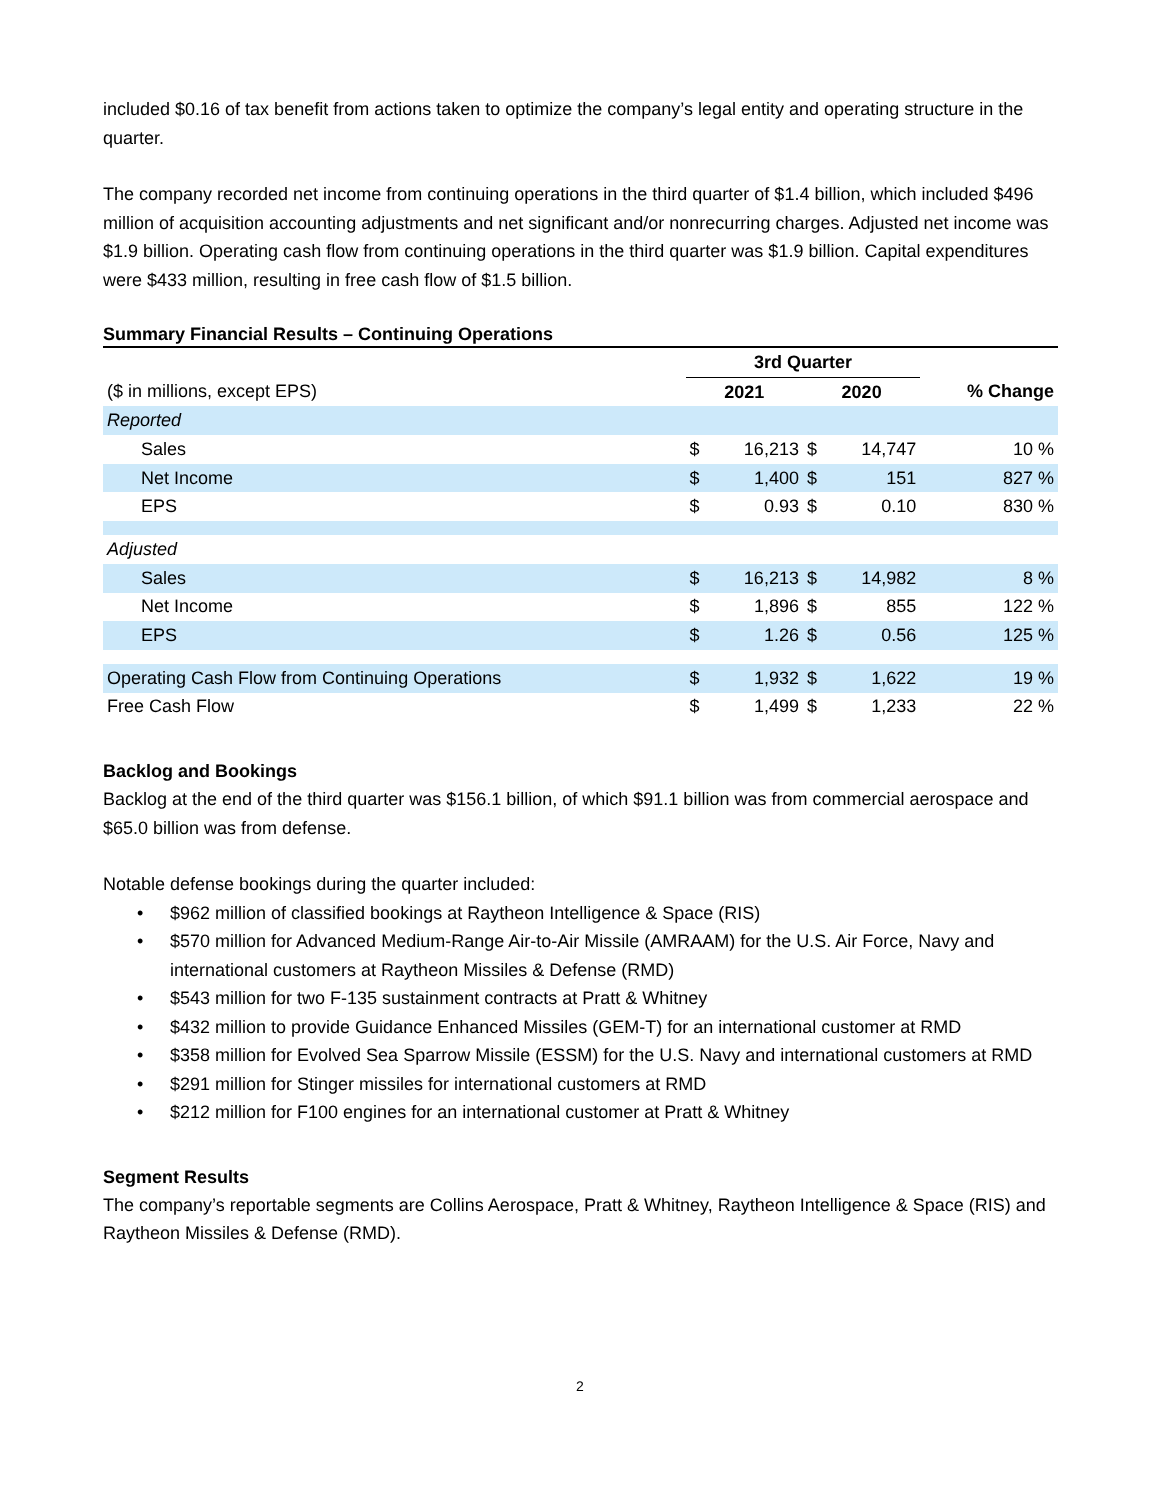included $0.16 of tax benefit from actions taken to optimize the company’s legal entity and operating structure in the quarter.
The company recorded net income from continuing operations in the third quarter of $1.4 billion, which included $496 million of acquisition accounting adjustments and net significant and/or nonrecurring charges. Adjusted net income was $1.9 billion. Operating cash flow from continuing operations in the third quarter was $1.9 billion. Capital expenditures were $433 million, resulting in free cash flow of $1.5 billion.
Summary Financial Results – Continuing Operations
| | 3rd Quarter | | | | |
| --- | --- | --- | --- | --- | --- |
| ($ in millions, except EPS) | 2021 | | 2020 | | % Change |
| Reported | | | | | |
| Sales | $ | 16,213 | $ | 14,747 | 10 % |
| Net Income | $ | 1,400 | $ | 151 | 827 % |
| EPS | $ | 0.93 | $ | 0.10 | 830 % |
| Adjusted | | | | | |
| Sales | $ | 16,213 | $ | 14,982 | 8 % |
| Net Income | $ | 1,896 | $ | 855 | 122 % |
| EPS | $ | 1.26 | $ | 0.56 | 125 % |
| Operating Cash Flow from Continuing Operations | $ | 1,932 | $ | 1,622 | 19 % |
| Free Cash Flow | $ | 1,499 | $ | 1,233 | 22 % |
Backlog and Bookings
Backlog at the end of the third quarter was $156.1 billion, of which $91.1 billion was from commercial aerospace and $65.0 billion was from defense.
Notable defense bookings during the quarter included:
• $962 million of classified bookings at Raytheon Intelligence & Space (RIS)
• $570 million for Advanced Medium-Range Air-to-Air Missile (AMRAAM) for the U.S. Air Force, Navy and international customers at Raytheon Missiles & Defense (RMD)
• $543 million for two F-135 sustainment contracts at Pratt & Whitney
• $432 million to provide Guidance Enhanced Missiles (GEM-T) for an international customer at RMD
• $358 million for Evolved Sea Sparrow Missile (ESSM) for the U.S. Navy and international customers at RMD
• $291 million for Stinger missiles for international customers at RMD
• $212 million for F100 engines for an international customer at Pratt & Whitney
Segment Results
The company’s reportable segments are Collins Aerospace, Pratt & Whitney, Raytheon Intelligence & Space (RIS) and Raytheon Missiles & Defense (RMD).
2